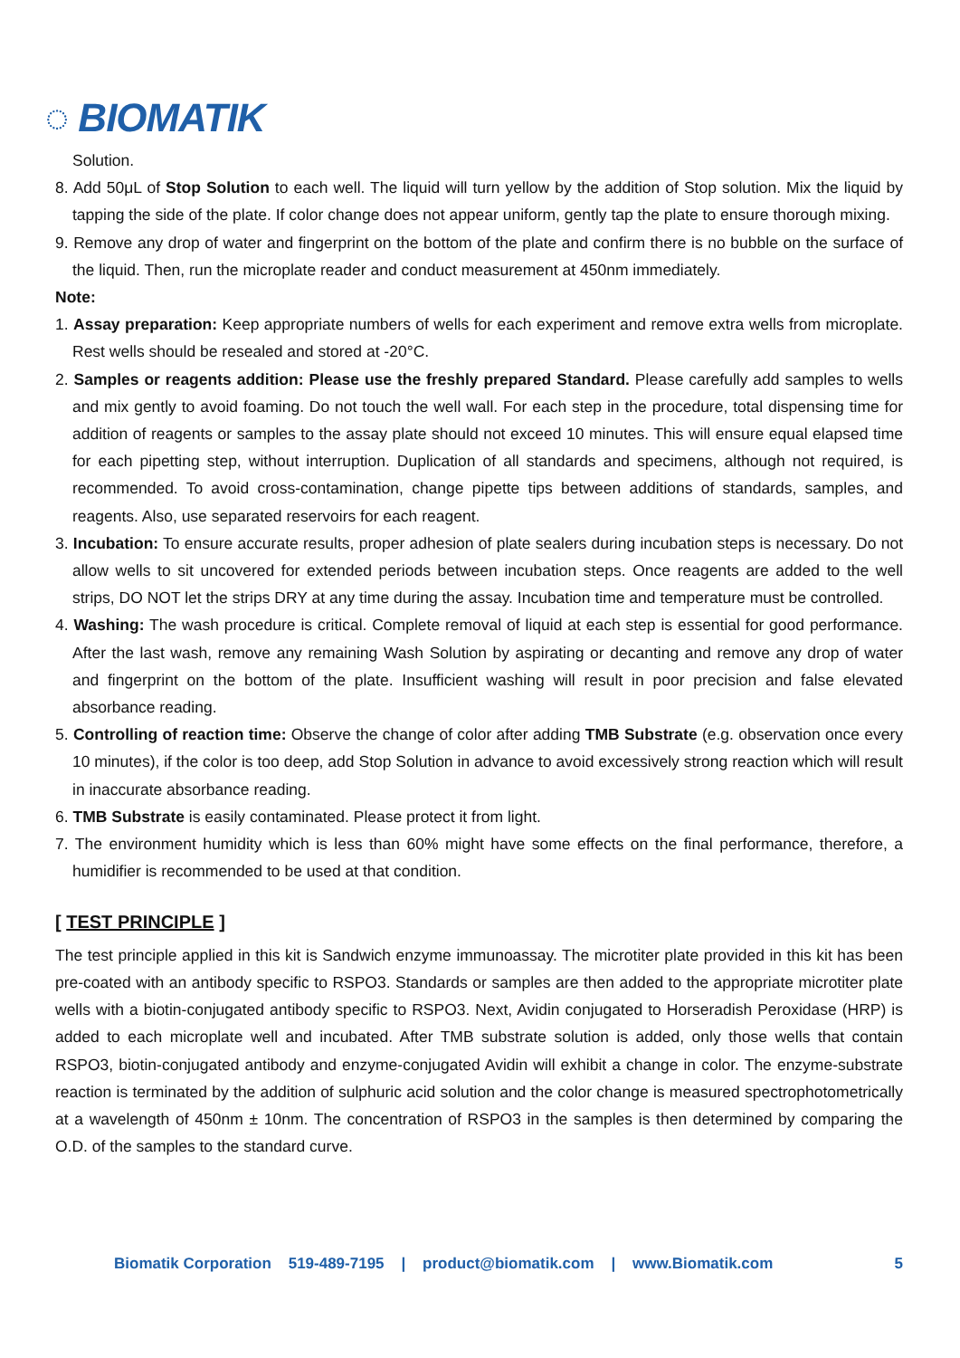◌ BIOMATIK
Solution.
8. Add 50μL of Stop Solution to each well. The liquid will turn yellow by the addition of Stop solution. Mix the liquid by tapping the side of the plate. If color change does not appear uniform, gently tap the plate to ensure thorough mixing.
9. Remove any drop of water and fingerprint on the bottom of the plate and confirm there is no bubble on the surface of the liquid. Then, run the microplate reader and conduct measurement at 450nm immediately.
Note:
1. Assay preparation: Keep appropriate numbers of wells for each experiment and remove extra wells from microplate. Rest wells should be resealed and stored at -20°C.
2. Samples or reagents addition: Please use the freshly prepared Standard. Please carefully add samples to wells and mix gently to avoid foaming. Do not touch the well wall. For each step in the procedure, total dispensing time for addition of reagents or samples to the assay plate should not exceed 10 minutes. This will ensure equal elapsed time for each pipetting step, without interruption. Duplication of all standards and specimens, although not required, is recommended. To avoid cross-contamination, change pipette tips between additions of standards, samples, and reagents. Also, use separated reservoirs for each reagent.
3. Incubation: To ensure accurate results, proper adhesion of plate sealers during incubation steps is necessary. Do not allow wells to sit uncovered for extended periods between incubation steps. Once reagents are added to the well strips, DO NOT let the strips DRY at any time during the assay. Incubation time and temperature must be controlled.
4. Washing: The wash procedure is critical. Complete removal of liquid at each step is essential for good performance. After the last wash, remove any remaining Wash Solution by aspirating or decanting and remove any drop of water and fingerprint on the bottom of the plate. Insufficient washing will result in poor precision and false elevated absorbance reading.
5. Controlling of reaction time: Observe the change of color after adding TMB Substrate (e.g. observation once every 10 minutes), if the color is too deep, add Stop Solution in advance to avoid excessively strong reaction which will result in inaccurate absorbance reading.
6. TMB Substrate is easily contaminated. Please protect it from light.
7. The environment humidity which is less than 60% might have some effects on the final performance, therefore, a humidifier is recommended to be used at that condition.
[ TEST PRINCIPLE ]
The test principle applied in this kit is Sandwich enzyme immunoassay. The microtiter plate provided in this kit has been pre-coated with an antibody specific to RSPO3. Standards or samples are then added to the appropriate microtiter plate wells with a biotin-conjugated antibody specific to RSPO3. Next, Avidin conjugated to Horseradish Peroxidase (HRP) is added to each microplate well and incubated. After TMB substrate solution is added, only those wells that contain RSPO3, biotin-conjugated antibody and enzyme-conjugated Avidin will exhibit a change in color. The enzyme-substrate reaction is terminated by the addition of sulphuric acid solution and the color change is measured spectrophotometrically at a wavelength of 450nm ± 10nm. The concentration of RSPO3 in the samples is then determined by comparing the O.D. of the samples to the standard curve.
Biomatik Corporation 519-489-7195 | product@biomatik.com | www.Biomatik.com 5